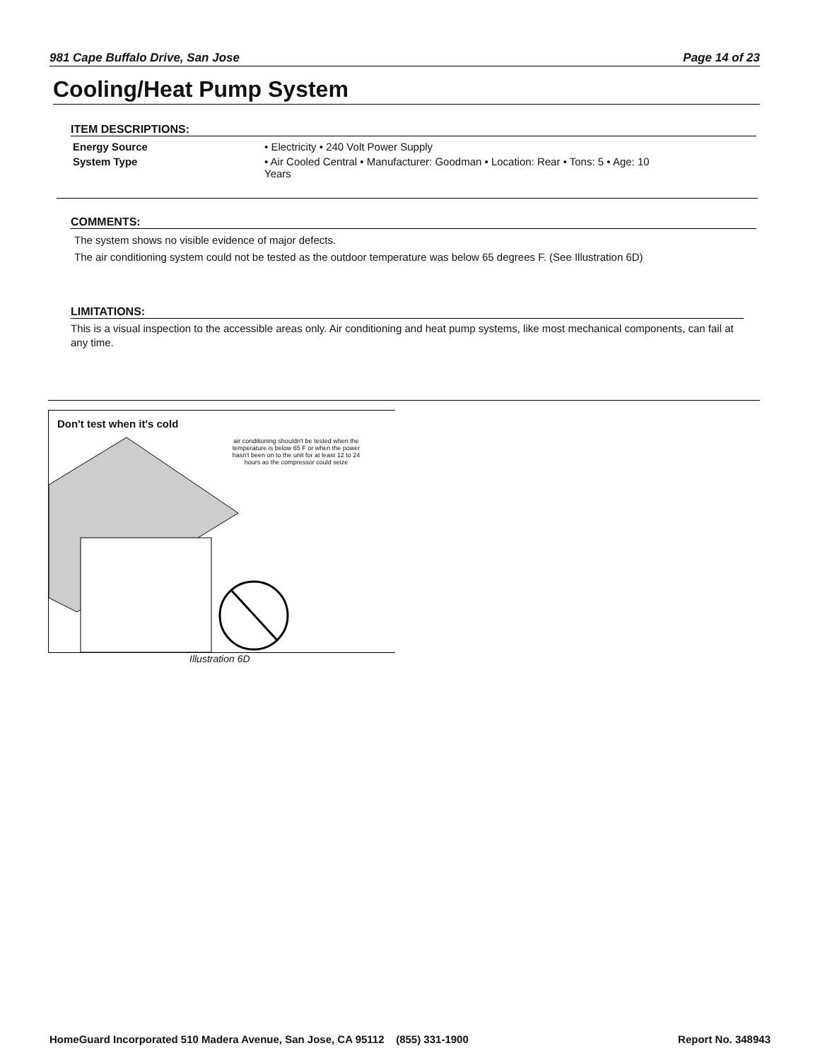981 Cape Buffalo Drive, San Jose Page 14 of 23
Cooling/Heat Pump System
ITEM DESCRIPTIONS:
| Energy Source | • Electricity • 240 Volt Power Supply |
| System Type | • Air Cooled Central • Manufacturer: Goodman • Location: Rear • Tons: 5 • Age: 10 Years |
COMMENTS:
The system shows no visible evidence of major defects.
The air conditioning system could not be tested as the outdoor temperature was below 65 degrees F. (See Illustration 6D)
LIMITATIONS:
This is a visual inspection to the accessible areas only. Air conditioning and heat pump systems, like most mechanical components, can fail at any time.
Don't test when it's cold
air conditioning shouldn't be tested when the temperature is below 65 F or when the power hasn't been on to the unit for at least 12 to 24 hours as the compressor could seize
Illustration 6D
HomeGuard Incorporated 510 Madera Avenue, San Jose, CA 95112 (855) 331-1900 Report No. 348943